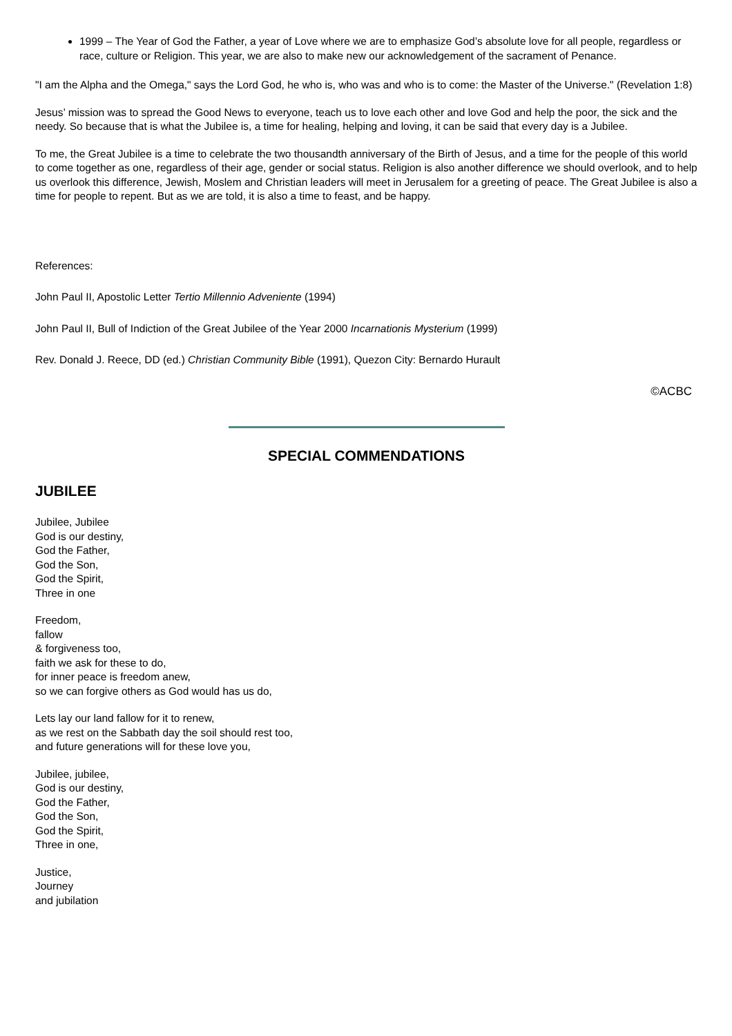1999 – The Year of God the Father, a year of Love where we are to emphasize God’s absolute love for all people, regardless or race, culture or Religion. This year, we are also to make new our acknowledgement of the sacrament of Penance.
"I am the Alpha and the Omega," says the Lord God, he who is, who was and who is to come: the Master of the Universe." (Revelation 1:8)
Jesus’ mission was to spread the Good News to everyone, teach us to love each other and love God and help the poor, the sick and the needy. So because that is what the Jubilee is, a time for healing, helping and loving, it can be said that every day is a Jubilee.
To me, the Great Jubilee is a time to celebrate the two thousandth anniversary of the Birth of Jesus, and a time for the people of this world to come together as one, regardless of their age, gender or social status. Religion is also another difference we should overlook, and to help us overlook this difference, Jewish, Moslem and Christian leaders will meet in Jerusalem for a greeting of peace. The Great Jubilee is also a time for people to repent. But as we are told, it is also a time to feast, and be happy.
References:
John Paul II, Apostolic Letter Tertio Millennio Adveniente (1994)
John Paul II, Bull of Indiction of the Great Jubilee of the Year 2000 Incarnationis Mysterium (1999)
Rev. Donald J. Reece, DD (ed.) Christian Community Bible (1991), Quezon City: Bernardo Hurault
©ACBC
SPECIAL COMMENDATIONS
JUBILEE
Jubilee, Jubilee
God is our destiny,
God the Father,
God the Son,
God the Spirit,
Three in one
Freedom,
fallow
& forgiveness too,
faith we ask for these to do,
for inner peace is freedom anew,
so we can forgive others as God would has us do,
Lets lay our land fallow for it to renew,
as we rest on the Sabbath day the soil should rest too,
and future generations will for these love you,
Jubilee, jubilee,
God is our destiny,
God the Father,
God the Son,
God the Spirit,
Three in one,
Justice,
Journey
and jubilation